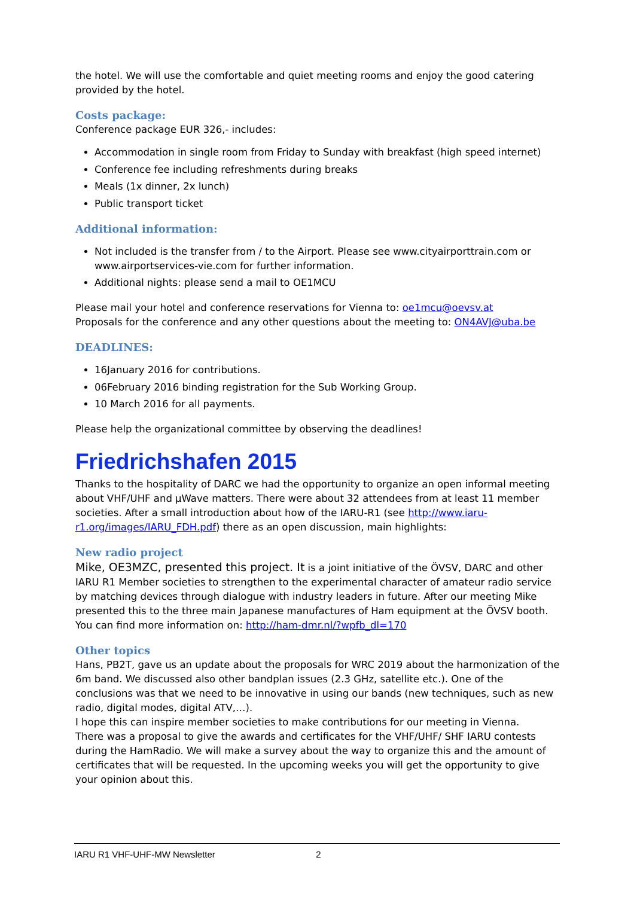the hotel. We will use the comfortable and quiet meeting rooms and enjoy the good catering provided by the hotel.
Costs package:
Conference package EUR 326,- includes:
Accommodation in single room from Friday to Sunday with breakfast (high speed internet)
Conference fee including refreshments during breaks
Meals (1x dinner, 2x lunch)
Public transport ticket
Additional information:
Not included is the transfer from / to the Airport. Please see www.cityairporttrain.com or www.airportservices-vie.com for further information.
Additional nights: please send a mail to OE1MCU
Please mail your hotel and conference reservations for Vienna to: oe1mcu@oevsv.at
Proposals for the conference and any other questions about the meeting to: ON4AVJ@uba.be
DEADLINES:
16January 2016 for contributions.
06February 2016 binding registration for the Sub Working Group.
10 March 2016 for all payments.
Please help the organizational committee by observing the deadlines!
Friedrichshafen 2015
Thanks to the hospitality of DARC we had the opportunity to organize an open informal meeting about VHF/UHF and µWave matters. There were about 32 attendees from at least 11 member societies. After a small introduction about how of the IARU-R1 (see http://www.iaru-r1.org/images/IARU_FDH.pdf) there as an open discussion, main highlights:
New radio project
Mike, OE3MZC, presented this project. It is a joint initiative of the ÖVSV, DARC and other IARU R1 Member societies to strengthen to the experimental character of amateur radio service by matching devices through dialogue with industry leaders in future. After our meeting Mike presented this to the three main Japanese manufactures of Ham equipment at the ÖVSV booth. You can find more information on: http://ham-dmr.nl/?wpfb_dl=170
Other topics
Hans, PB2T, gave us an update about the proposals for WRC 2019 about the harmonization of the 6m band. We discussed also other bandplan issues (2.3 GHz, satellite etc.). One of the conclusions was that we need to be innovative in using our bands (new techniques, such as new radio, digital modes, digital ATV,…).
I hope this can inspire member societies to make contributions for our meeting in Vienna.
There was a proposal to give the awards and certificates for the VHF/UHF/ SHF IARU contests during the HamRadio. We will make a survey about the way to organize this and the amount of certificates that will be requested. In the upcoming weeks you will get the opportunity to give your opinion about this.
IARU R1 VHF-UHF-MW Newsletter 2